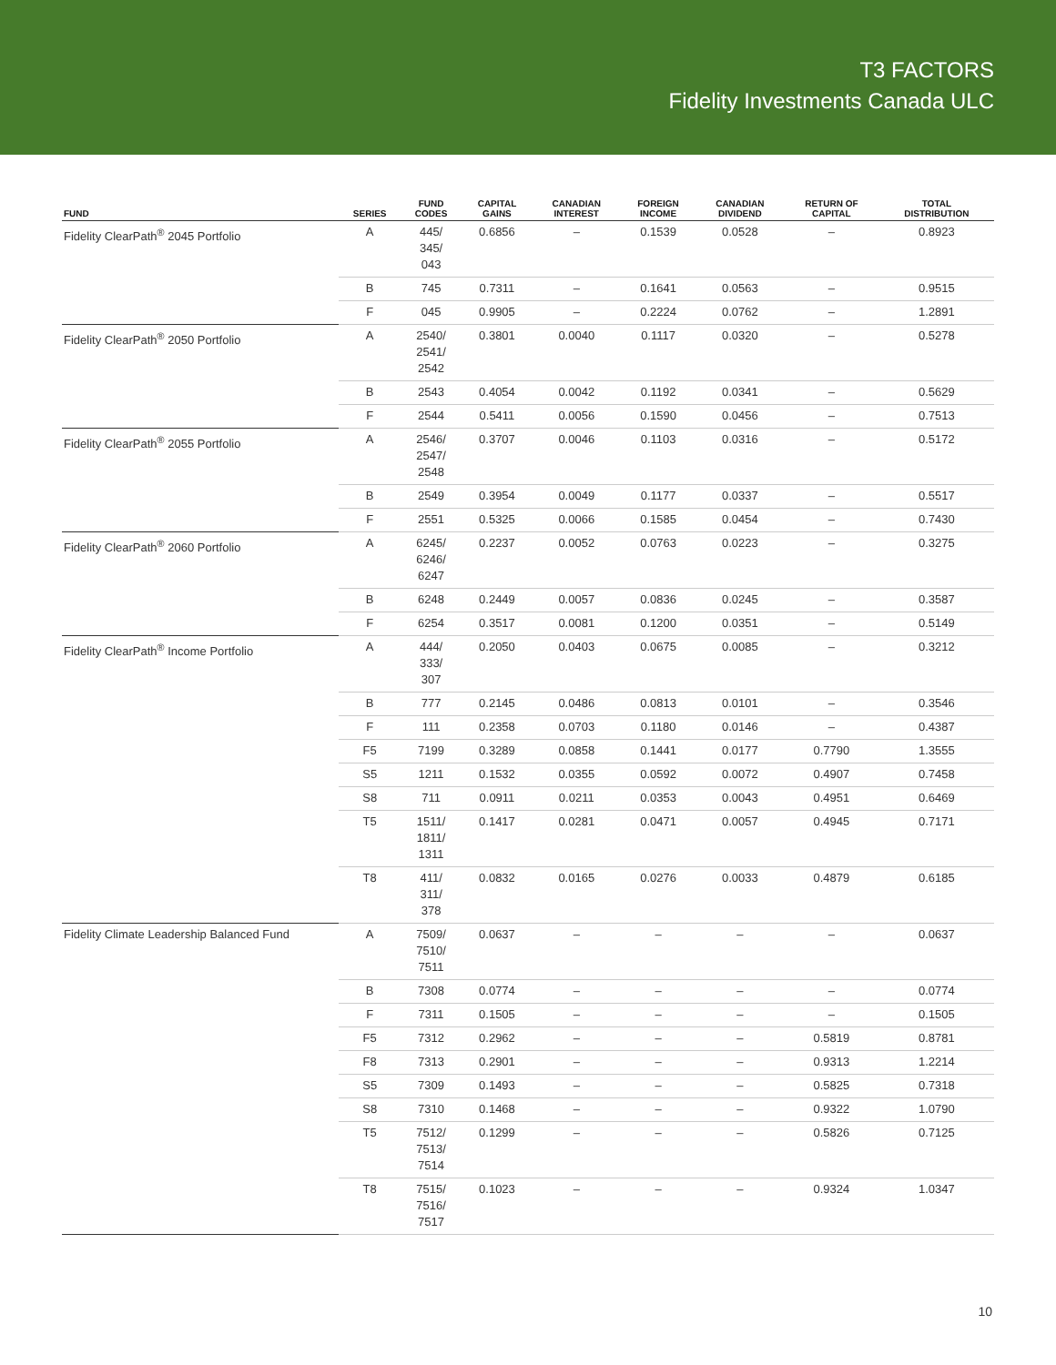T3 FACTORS
Fidelity Investments Canada ULC
| FUND | SERIES | FUND CODES | CAPITAL GAINS | CANADIAN INTEREST | FOREIGN INCOME | CANADIAN DIVIDEND | RETURN OF CAPITAL | TOTAL DISTRIBUTION |
| --- | --- | --- | --- | --- | --- | --- | --- | --- |
| Fidelity ClearPath<sup>®</sup> 2045 Portfolio | A | 445/ 345/ 043 | 0.6856 | – | 0.1539 | 0.0528 | – | 0.8923 |
| | B | 745 | 0.7311 | – | 0.1641 | 0.0563 | – | 0.9515 |
| | F | 045 | 0.9905 | – | 0.2224 | 0.0762 | – | 1.2891 |
| Fidelity ClearPath<sup>®</sup> 2050 Portfolio | A | 2540/ 2541/ 2542 | 0.3801 | 0.0040 | 0.1117 | 0.0320 | – | 0.5278 |
| | B | 2543 | 0.4054 | 0.0042 | 0.1192 | 0.0341 | – | 0.5629 |
| | F | 2544 | 0.5411 | 0.0056 | 0.1590 | 0.0456 | – | 0.7513 |
| Fidelity ClearPath<sup>®</sup> 2055 Portfolio | A | 2546/ 2547/ 2548 | 0.3707 | 0.0046 | 0.1103 | 0.0316 | – | 0.5172 |
| | B | 2549 | 0.3954 | 0.0049 | 0.1177 | 0.0337 | – | 0.5517 |
| | F | 2551 | 0.5325 | 0.0066 | 0.1585 | 0.0454 | – | 0.7430 |
| Fidelity ClearPath<sup>®</sup> 2060 Portfolio | A | 6245/ 6246/ 6247 | 0.2237 | 0.0052 | 0.0763 | 0.0223 | – | 0.3275 |
| | B | 6248 | 0.2449 | 0.0057 | 0.0836 | 0.0245 | – | 0.3587 |
| | F | 6254 | 0.3517 | 0.0081 | 0.1200 | 0.0351 | – | 0.5149 |
| Fidelity ClearPath<sup>®</sup> Income Portfolio | A | 444/ 333/ 307 | 0.2050 | 0.0403 | 0.0675 | 0.0085 | – | 0.3212 |
| | B | 777 | 0.2145 | 0.0486 | 0.0813 | 0.0101 | – | 0.3546 |
| | F | 111 | 0.2358 | 0.0703 | 0.1180 | 0.0146 | – | 0.4387 |
| | F5 | 7199 | 0.3289 | 0.0858 | 0.1441 | 0.0177 | 0.7790 | 1.3555 |
| | S5 | 1211 | 0.1532 | 0.0355 | 0.0592 | 0.0072 | 0.4907 | 0.7458 |
| | S8 | 711 | 0.0911 | 0.0211 | 0.0353 | 0.0043 | 0.4951 | 0.6469 |
| | T5 | 1511/ 1811/ 1311 | 0.1417 | 0.0281 | 0.0471 | 0.0057 | 0.4945 | 0.7171 |
| | T8 | 411/ 311/ 378 | 0.0832 | 0.0165 | 0.0276 | 0.0033 | 0.4879 | 0.6185 |
| Fidelity Climate Leadership Balanced Fund | A | 7509/ 7510/ 7511 | 0.0637 | – | – | – | – | 0.0637 |
| | B | 7308 | 0.0774 | – | – | – | – | 0.0774 |
| | F | 7311 | 0.1505 | – | – | – | – | 0.1505 |
| | F5 | 7312 | 0.2962 | – | – | – | 0.5819 | 0.8781 |
| | F8 | 7313 | 0.2901 | – | – | – | 0.9313 | 1.2214 |
| | S5 | 7309 | 0.1493 | – | – | – | 0.5825 | 0.7318 |
| | S8 | 7310 | 0.1468 | – | – | – | 0.9322 | 1.0790 |
| | T5 | 7512/ 7513/ 7514 | 0.1299 | – | – | – | 0.5826 | 0.7125 |
| | T8 | 7515/ 7516/ 7517 | 0.1023 | – | – | – | 0.9324 | 1.0347 |
10